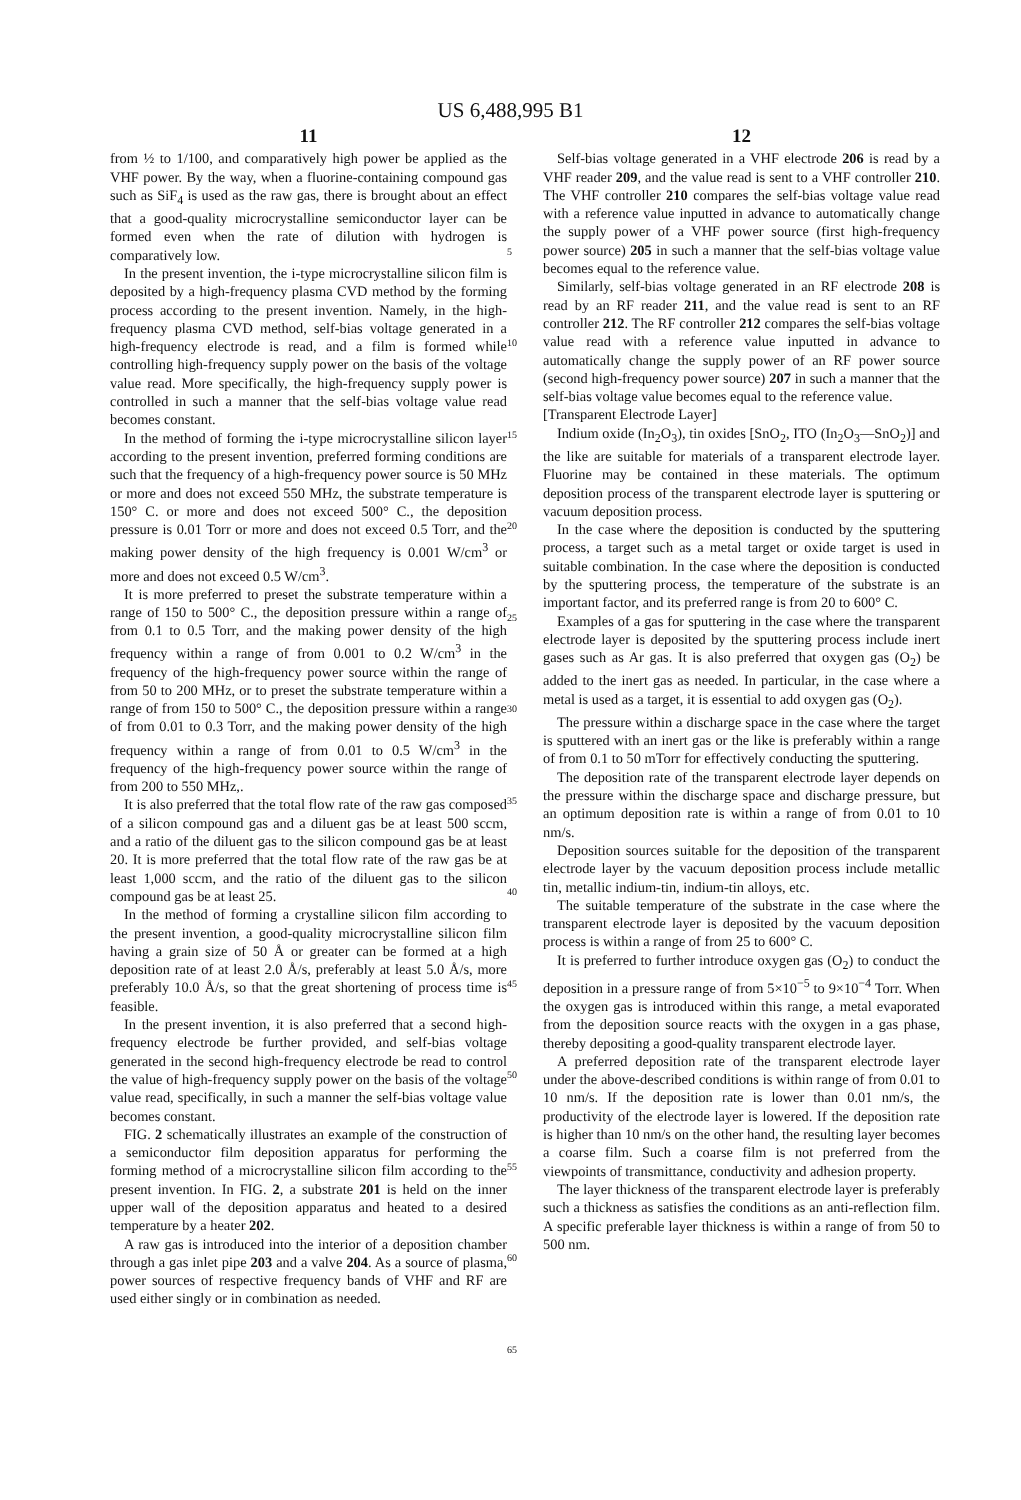US 6,488,995 B1
11
from ½ to 1/100, and comparatively high power be applied as the VHF power. By the way, when a fluorine-containing compound gas such as SiF<sub>4</sub> is used as the raw gas, there is brought about an effect that a good-quality microcrystalline semiconductor layer can be formed even when the rate of dilution with hydrogen is comparatively low.
In the present invention, the i-type microcrystalline silicon film is deposited by a high-frequency plasma CVD method by the forming process according to the present invention. Namely, in the high-frequency plasma CVD method, self-bias voltage generated in a high-frequency electrode is read, and a film is formed while controlling high-frequency supply power on the basis of the voltage value read. More specifically, the high-frequency supply power is controlled in such a manner that the self-bias voltage value read becomes constant.
In the method of forming the i-type microcrystalline silicon layer according to the present invention, preferred forming conditions are such that the frequency of a high-frequency power source is 50 MHz or more and does not exceed 550 MHz, the substrate temperature is 150° C. or more and does not exceed 500° C., the deposition pressure is 0.01 Torr or more and does not exceed 0.5 Torr, and the making power density of the high frequency is 0.001 W/cm<sup>3</sup> or more and does not exceed 0.5 W/cm<sup>3</sup>.
It is more preferred to preset the substrate temperature within a range of 150 to 500° C., the deposition pressure within a range of from 0.1 to 0.5 Torr, and the making power density of the high frequency within a range of from 0.001 to 0.2 W/cm<sup>3</sup> in the frequency of the high-frequency power source within the range of from 50 to 200 MHz, or to preset the substrate temperature within a range of from 150 to 500° C., the deposition pressure within a range of from 0.01 to 0.3 Torr, and the making power density of the high frequency within a range of from 0.01 to 0.5 W/cm<sup>3</sup> in the frequency of the high-frequency power source within the range of from 200 to 550 MHz,.
It is also preferred that the total flow rate of the raw gas composed of a silicon compound gas and a diluent gas be at least 500 sccm, and a ratio of the diluent gas to the silicon compound gas be at least 20. It is more preferred that the total flow rate of the raw gas be at least 1,000 sccm, and the ratio of the diluent gas to the silicon compound gas be at least 25.
In the method of forming a crystalline silicon film according to the present invention, a good-quality microcrystalline silicon film having a grain size of 50 Å or greater can be formed at a high deposition rate of at least 2.0 Å/s, preferably at least 5.0 Å/s, more preferably 10.0 Å/s, so that the great shortening of process time is feasible.
In the present invention, it is also preferred that a second high-frequency electrode be further provided, and self-bias voltage generated in the second high-frequency electrode be read to control the value of high-frequency supply power on the basis of the voltage value read, specifically, in such a manner the self-bias voltage value becomes constant.
FIG. 2 schematically illustrates an example of the construction of a semiconductor film deposition apparatus for performing the forming method of a microcrystalline silicon film according to the present invention. In FIG. 2, a substrate 201 is held on the inner upper wall of the deposition apparatus and heated to a desired temperature by a heater 202.
A raw gas is introduced into the interior of a deposition chamber through a gas inlet pipe 203 and a valve 204. As a source of plasma, power sources of respective frequency bands of VHF and RF are used either singly or in combination as needed.
5
10
15
20
25
30
35
40
45
50
55
60
65
12
Self-bias voltage generated in a VHF electrode 206 is read by a VHF reader 209, and the value read is sent to a VHF controller 210. The VHF controller 210 compares the self-bias voltage value read with a reference value inputted in advance to automatically change the supply power of a VHF power source (first high-frequency power source) 205 in such a manner that the self-bias voltage value becomes equal to the reference value.
Similarly, self-bias voltage generated in an RF electrode 208 is read by an RF reader 211, and the value read is sent to an RF controller 212. The RF controller 212 compares the self-bias voltage value read with a reference value inputted in advance to automatically change the supply power of an RF power source (second high-frequency power source) 207 in such a manner that the self-bias voltage value becomes equal to the reference value.
[Transparent Electrode Layer]
Indium oxide (In<sub>2</sub>O<sub>3</sub>), tin oxides [SnO<sub>2</sub>, ITO (In<sub>2</sub>O<sub>3</sub>—SnO<sub>2</sub>)] and the like are suitable for materials of a transparent electrode layer. Fluorine may be contained in these materials. The optimum deposition process of the transparent electrode layer is sputtering or vacuum deposition process.
In the case where the deposition is conducted by the sputtering process, a target such as a metal target or oxide target is used in suitable combination. In the case where the deposition is conducted by the sputtering process, the temperature of the substrate is an important factor, and its preferred range is from 20 to 600° C.
Examples of a gas for sputtering in the case where the transparent electrode layer is deposited by the sputtering process include inert gases such as Ar gas. It is also preferred that oxygen gas (O<sub>2</sub>) be added to the inert gas as needed. In particular, in the case where a metal is used as a target, it is essential to add oxygen gas (O<sub>2</sub>).
The pressure within a discharge space in the case where the target is sputtered with an inert gas or the like is preferably within a range of from 0.1 to 50 mTorr for effectively conducting the sputtering.
The deposition rate of the transparent electrode layer depends on the pressure within the discharge space and discharge pressure, but an optimum deposition rate is within a range of from 0.01 to 10 nm/s.
Deposition sources suitable for the deposition of the transparent electrode layer by the vacuum deposition process include metallic tin, metallic indium-tin, indium-tin alloys, etc.
The suitable temperature of the substrate in the case where the transparent electrode layer is deposited by the vacuum deposition process is within a range of from 25 to 600° C.
It is preferred to further introduce oxygen gas (O<sub>2</sub>) to conduct the deposition in a pressure range of from 5×10<sup>−5</sup> to 9×10<sup>−4</sup> Torr. When the oxygen gas is introduced within this range, a metal evaporated from the deposition source reacts with the oxygen in a gas phase, thereby depositing a good-quality transparent electrode layer.
A preferred deposition rate of the transparent electrode layer under the above-described conditions is within range of from 0.01 to 10 nm/s. If the deposition rate is lower than 0.01 nm/s, the productivity of the electrode layer is lowered. If the deposition rate is higher than 10 nm/s on the other hand, the resulting layer becomes a coarse film. Such a coarse film is not preferred from the viewpoints of transmittance, conductivity and adhesion property.
The layer thickness of the transparent electrode layer is preferably such a thickness as satisfies the conditions as an anti-reflection film. A specific preferable layer thickness is within a range of from 50 to 500 nm.